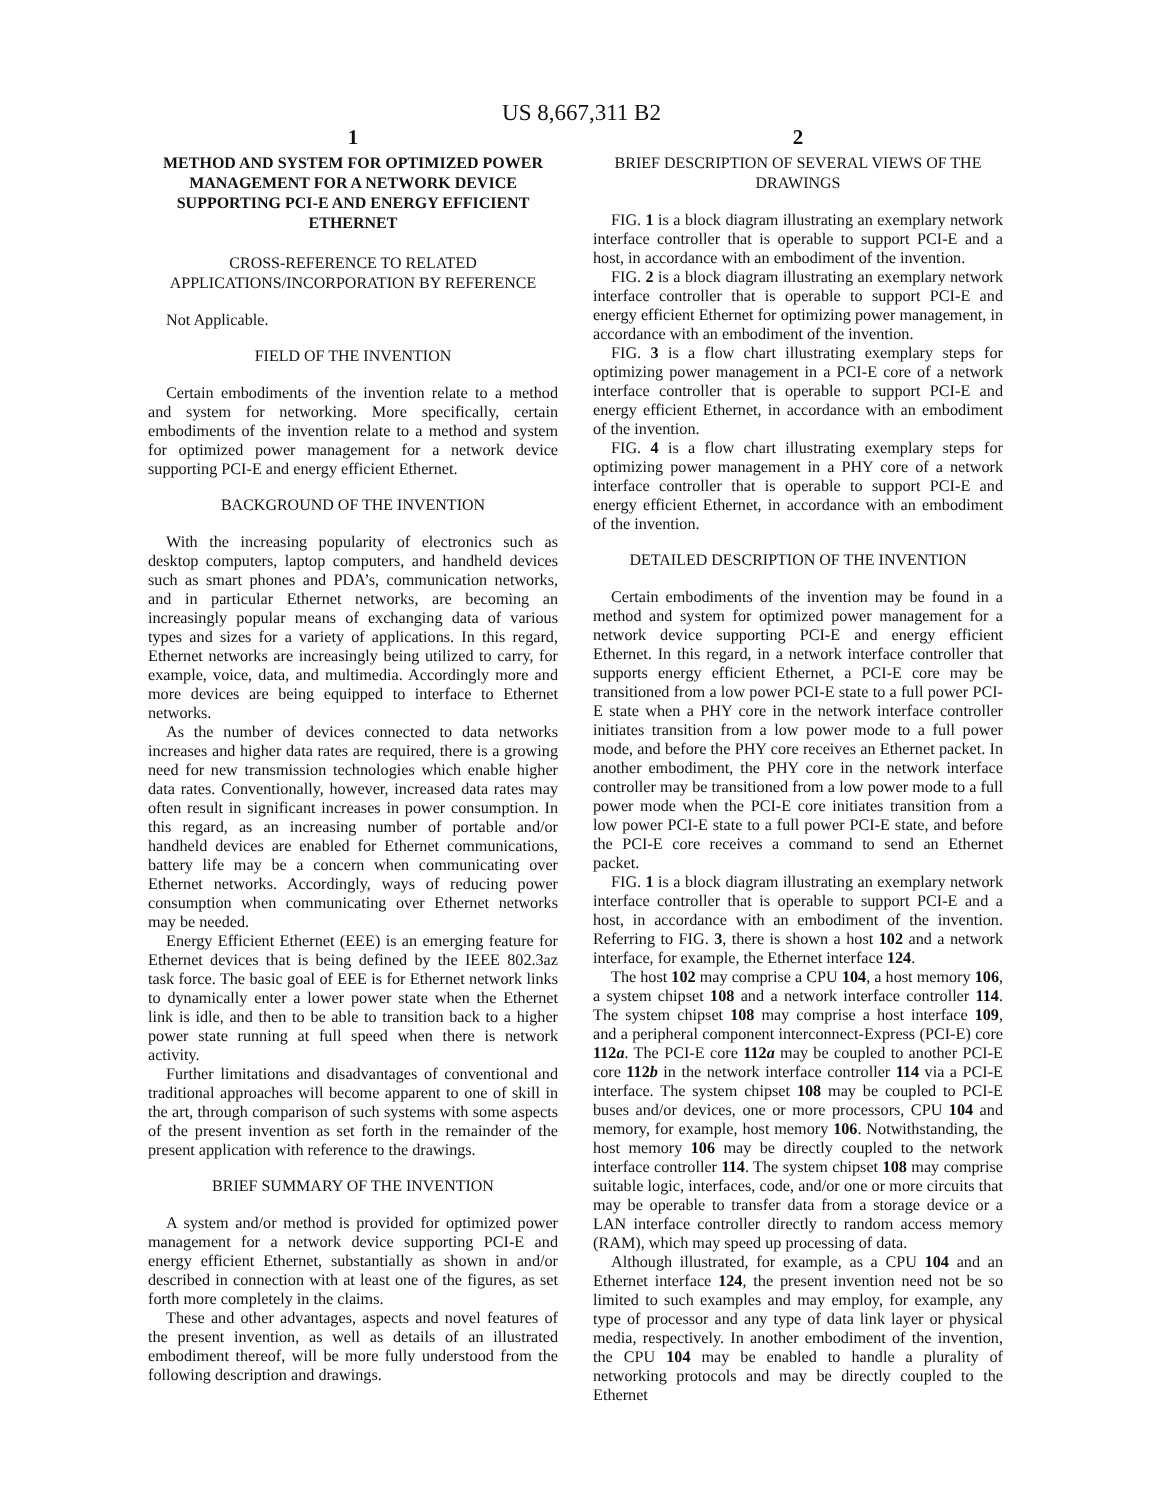US 8,667,311 B2
1
METHOD AND SYSTEM FOR OPTIMIZED POWER MANAGEMENT FOR A NETWORK DEVICE SUPPORTING PCI-E AND ENERGY EFFICIENT ETHERNET
CROSS-REFERENCE TO RELATED APPLICATIONS/INCORPORATION BY REFERENCE
Not Applicable.
FIELD OF THE INVENTION
Certain embodiments of the invention relate to a method and system for networking. More specifically, certain embodiments of the invention relate to a method and system for optimized power management for a network device supporting PCI-E and energy efficient Ethernet.
BACKGROUND OF THE INVENTION
With the increasing popularity of electronics such as desktop computers, laptop computers, and handheld devices such as smart phones and PDA’s, communication networks, and in particular Ethernet networks, are becoming an increasingly popular means of exchanging data of various types and sizes for a variety of applications. In this regard, Ethernet networks are increasingly being utilized to carry, for example, voice, data, and multimedia. Accordingly more and more devices are being equipped to interface to Ethernet networks.
As the number of devices connected to data networks increases and higher data rates are required, there is a growing need for new transmission technologies which enable higher data rates. Conventionally, however, increased data rates may often result in significant increases in power consumption. In this regard, as an increasing number of portable and/or handheld devices are enabled for Ethernet communications, battery life may be a concern when communicating over Ethernet networks. Accordingly, ways of reducing power consumption when communicating over Ethernet networks may be needed.
Energy Efficient Ethernet (EEE) is an emerging feature for Ethernet devices that is being defined by the IEEE 802.3az task force. The basic goal of EEE is for Ethernet network links to dynamically enter a lower power state when the Ethernet link is idle, and then to be able to transition back to a higher power state running at full speed when there is network activity.
Further limitations and disadvantages of conventional and traditional approaches will become apparent to one of skill in the art, through comparison of such systems with some aspects of the present invention as set forth in the remainder of the present application with reference to the drawings.
BRIEF SUMMARY OF THE INVENTION
A system and/or method is provided for optimized power management for a network device supporting PCI-E and energy efficient Ethernet, substantially as shown in and/or described in connection with at least one of the figures, as set forth more completely in the claims.
These and other advantages, aspects and novel features of the present invention, as well as details of an illustrated embodiment thereof, will be more fully understood from the following description and drawings.
2
BRIEF DESCRIPTION OF SEVERAL VIEWS OF THE DRAWINGS
FIG. 1 is a block diagram illustrating an exemplary network interface controller that is operable to support PCI-E and a host, in accordance with an embodiment of the invention.
FIG. 2 is a block diagram illustrating an exemplary network interface controller that is operable to support PCI-E and energy efficient Ethernet for optimizing power management, in accordance with an embodiment of the invention.
FIG. 3 is a flow chart illustrating exemplary steps for optimizing power management in a PCI-E core of a network interface controller that is operable to support PCI-E and energy efficient Ethernet, in accordance with an embodiment of the invention.
FIG. 4 is a flow chart illustrating exemplary steps for optimizing power management in a PHY core of a network interface controller that is operable to support PCI-E and energy efficient Ethernet, in accordance with an embodiment of the invention.
DETAILED DESCRIPTION OF THE INVENTION
Certain embodiments of the invention may be found in a method and system for optimized power management for a network device supporting PCI-E and energy efficient Ethernet. In this regard, in a network interface controller that supports energy efficient Ethernet, a PCI-E core may be transitioned from a low power PCI-E state to a full power PCI-E state when a PHY core in the network interface controller initiates transition from a low power mode to a full power mode, and before the PHY core receives an Ethernet packet. In another embodiment, the PHY core in the network interface controller may be transitioned from a low power mode to a full power mode when the PCI-E core initiates transition from a low power PCI-E state to a full power PCI-E state, and before the PCI-E core receives a command to send an Ethernet packet.
FIG. 1 is a block diagram illustrating an exemplary network interface controller that is operable to support PCI-E and a host, in accordance with an embodiment of the invention. Referring to FIG. 3, there is shown a host 102 and a network interface, for example, the Ethernet interface 124.
The host 102 may comprise a CPU 104, a host memory 106, a system chipset 108 and a network interface controller 114. The system chipset 108 may comprise a host interface 109, and a peripheral component interconnect-Express (PCI-E) core 112a. The PCI-E core 112a may be coupled to another PCI-E core 112b in the network interface controller 114 via a PCI-E interface. The system chipset 108 may be coupled to PCI-E buses and/or devices, one or more processors, CPU 104 and memory, for example, host memory 106. Notwithstanding, the host memory 106 may be directly coupled to the network interface controller 114. The system chipset 108 may comprise suitable logic, interfaces, code, and/or one or more circuits that may be operable to transfer data from a storage device or a LAN interface controller directly to random access memory (RAM), which may speed up processing of data.
Although illustrated, for example, as a CPU 104 and an Ethernet interface 124, the present invention need not be so limited to such examples and may employ, for example, any type of processor and any type of data link layer or physical media, respectively. In another embodiment of the invention, the CPU 104 may be enabled to handle a plurality of networking protocols and may be directly coupled to the Ethernet